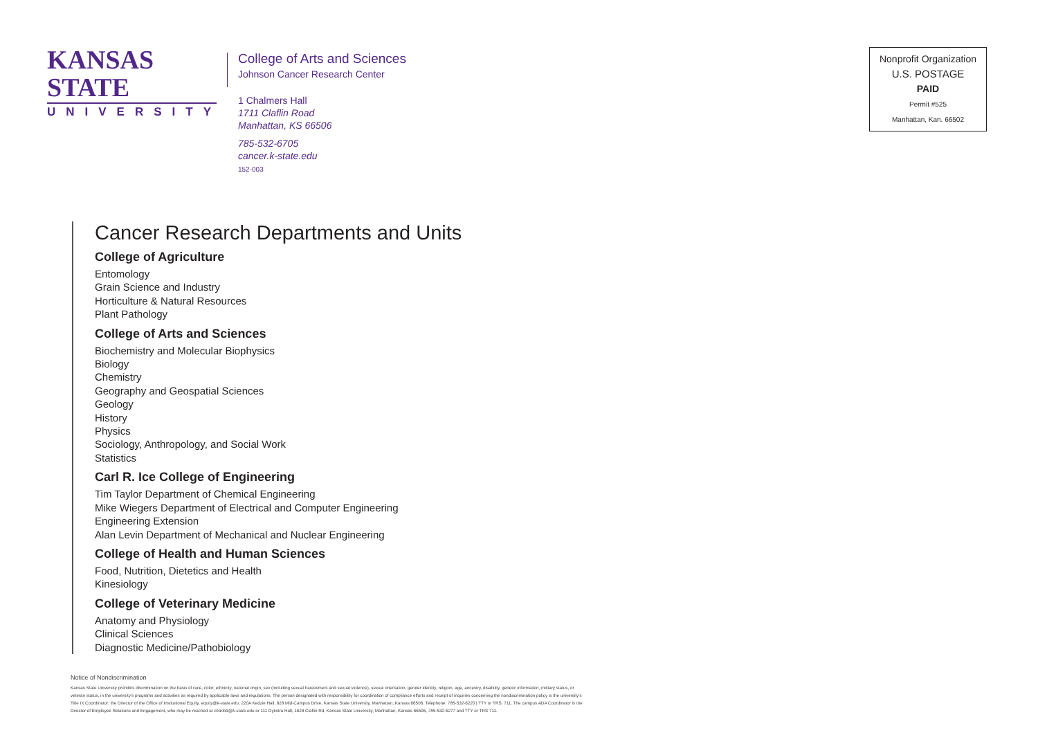KANSAS STATE
UNIVERSITY
College of Arts and Sciences
Johnson Cancer Research Center
1 Chalmers Hall
1711 Claflin Road
Manhattan, KS 66506
785-532-6705
cancer.k-state.edu
152-003
Nonprofit Organization
U.S. POSTAGE
PAID
Permit #525
Manhattan, Kan. 66502
Cancer Research Departments and Units
College of Agriculture
Entomology
Grain Science and Industry
Horticulture & Natural Resources
Plant Pathology
College of Arts and Sciences
Biochemistry and Molecular Biophysics
Biology
Chemistry
Geography and Geospatial Sciences
Geology
History
Physics
Sociology, Anthropology, and Social Work
Statistics
Carl R. Ice College of Engineering
Tim Taylor Department of Chemical Engineering
Mike Wiegers Department of Electrical and Computer Engineering
Engineering Extension
Alan Levin Department of Mechanical and Nuclear Engineering
College of Health and Human Sciences
Food, Nutrition, Dietetics and Health
Kinesiology
College of Veterinary Medicine
Anatomy and Physiology
Clinical Sciences
Diagnostic Medicine/Pathobiology
Notice of Nondiscrimination
Kansas State University prohibits discrimination on the basis of race, color, ethnicity, national origin, sex (including sexual harassment and sexual violence), sexual orientation, gender identity, religion, age, ancestry, disability, genetic information, military status, or veteran status, in the university's programs and activities as required by applicable laws and regulations. The person designated with responsibility for coordination of compliance efforts and receipt of inquiries concerning the nondiscrimination policy is the university's Title IX Coordinator: the Director of the Office of Institutional Equity, equity@k-state.edu, 220A Kedzie Hall, 828 Mid-Campus Drive, Kansas State University, Manhattan, Kansas 66506. Telephone: 785-532-6220 | TTY or TRS: 711. The campus ADA Coordinator is the Director of Employee Relations and Engagement, who may be reached at charlott@k-state.edu or 111 Dykstra Hall, 1628 Claflin Rd, Kansas State University, Manhattan, Kansas 66506, 785-532-6277 and TTY or TRS 711.